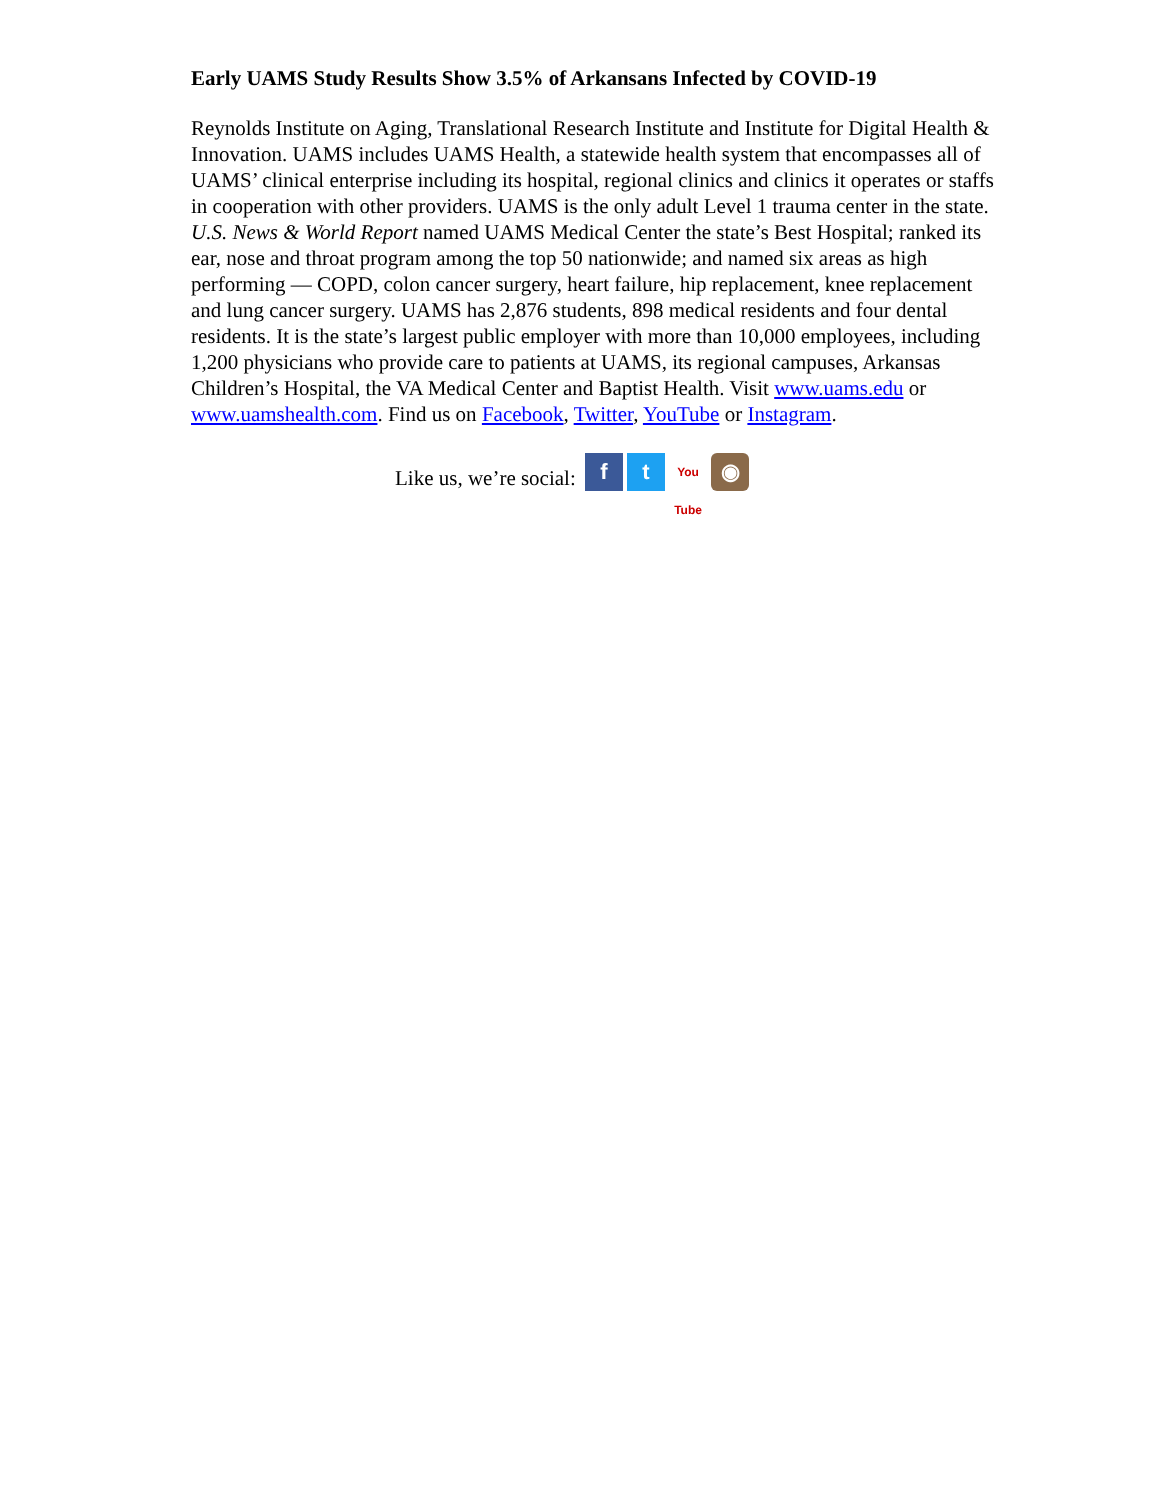Early UAMS Study Results Show 3.5% of Arkansans Infected by COVID-19
Reynolds Institute on Aging, Translational Research Institute and Institute for Digital Health & Innovation. UAMS includes UAMS Health, a statewide health system that encompasses all of UAMS’ clinical enterprise including its hospital, regional clinics and clinics it operates or staffs in cooperation with other providers. UAMS is the only adult Level 1 trauma center in the state. U.S. News & World Report named UAMS Medical Center the state’s Best Hospital; ranked its ear, nose and throat program among the top 50 nationwide; and named six areas as high performing — COPD, colon cancer surgery, heart failure, hip replacement, knee replacement and lung cancer surgery. UAMS has 2,876 students, 898 medical residents and four dental residents. It is the state’s largest public employer with more than 10,000 employees, including 1,200 physicians who provide care to patients at UAMS, its regional campuses, Arkansas Children’s Hospital, the VA Medical Center and Baptist Health. Visit www.uams.edu or www.uamshealth.com. Find us on Facebook, Twitter, YouTube or Instagram.
Like us, we’re social: f t You Tube ◉